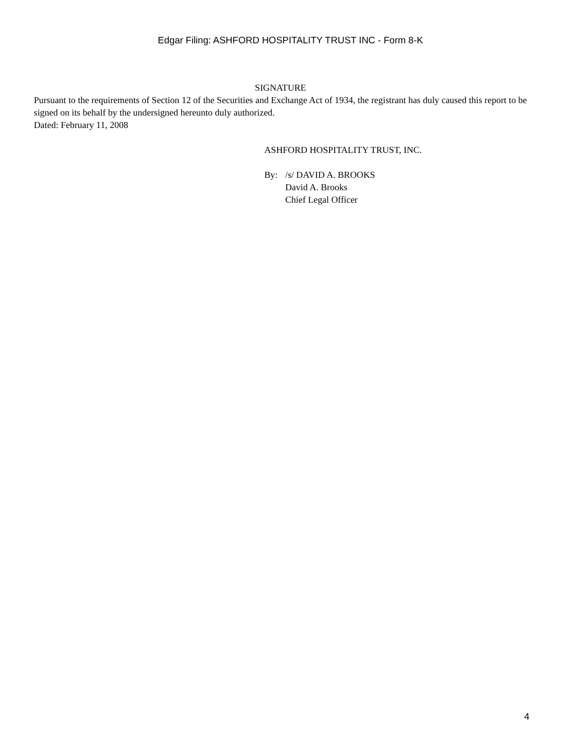Edgar Filing: ASHFORD HOSPITALITY TRUST INC - Form 8-K
SIGNATURE
Pursuant to the requirements of Section 12 of the Securities and Exchange Act of 1934, the registrant has duly caused this report to be signed on its behalf by the undersigned hereunto duly authorized.
Dated: February 11, 2008
ASHFORD HOSPITALITY TRUST, INC.
By: /s/ DAVID A. BROOKS
David A. Brooks
Chief Legal Officer
4